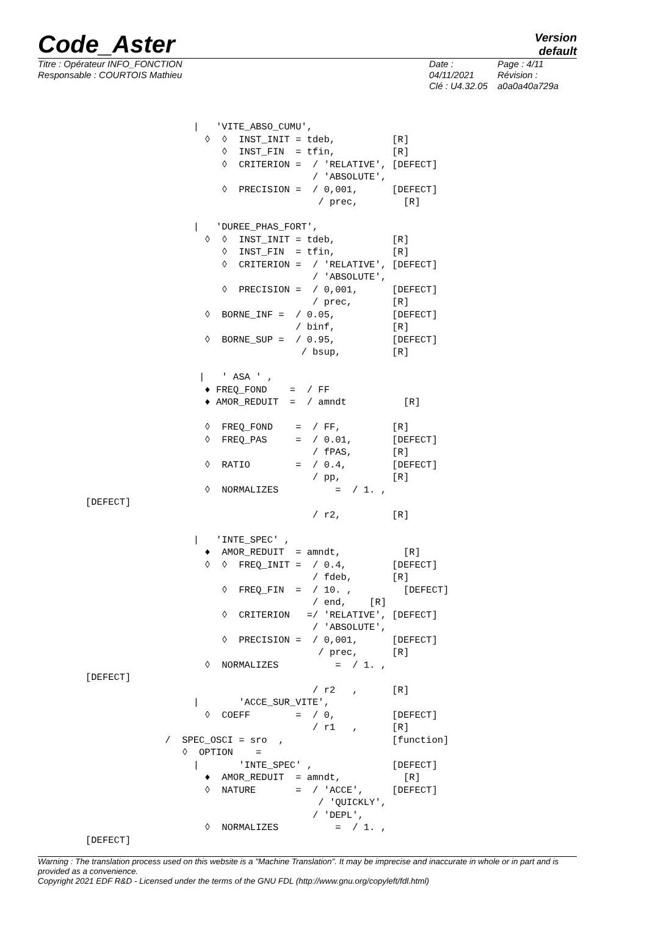Code_Aster
Version
default
Titre : Opérateur INFO_FONCTION
Responsable : COURTOIS Mathieu
Date : 04/11/2021
Clé : U4.32.05
Page : 4/11
Révision :
a0a0a40a729a
                   |   'VITE_ABSO_CUMU',
                     ◊  ◊  INST_INIT = tdeb,          [R]
                        ◊  INST_FIN  = tfin,          [R]
                        ◊  CRITERION =  / 'RELATIVE', [DEFECT]
                                        / 'ABSOLUTE',
                        ◊  PRECISION =  / 0,001,      [DEFECT]
                                         / prec,        [R]

                   |   'DUREE_PHAS_FORT',
                     ◊  ◊  INST_INIT = tdeb,          [R]
                        ◊  INST_FIN  = tfin,          [R]
                        ◊  CRITERION =  / 'RELATIVE', [DEFECT]
                                        / 'ABSOLUTE',
                        ◊  PRECISION =  / 0,001,      [DEFECT]
                                        / prec,       [R]
                     ◊  BORNE_INF =  / 0.05,          [DEFECT]
                                     / binf,          [R]
                     ◊  BORNE_SUP =  / 0.95,          [DEFECT]
                                      / bsup,         [R]

                    |   ' ASA ' ,
                     ♦ FREQ_FOND    =  / FF
                     ♦ AMOR_REDUIT  =  / amndt          [R]

                     ◊  FREQ_FOND    =  / FF,         [R]
                     ◊  FREQ_PAS     =  / 0.01,       [DEFECT]
                                        / fPAS,       [R]
                     ◊  RATIO        =  / 0.4,        [DEFECT]
                                        / pp,         [R]
                     ◊  NORMALIZES          =  / 1. ,
[DEFECT]
                                        / r2,         [R]

                   |   'INTE_SPEC' ,
                     ♦  AMOR_REDUIT  = amndt,           [R]
                     ◊  ◊  FREQ_INIT =  / 0.4,        [DEFECT]
                                        / fdeb,       [R]
                        ◊  FREQ_FIN  =  / 10. ,         [DEFECT]
                                        / end,    [R]
                        ◊  CRITERION   =/ 'RELATIVE', [DEFECT]
                                        / 'ABSOLUTE',
                        ◊  PRECISION =  / 0,001,      [DEFECT]
                                         / prec,      [R]
                     ◊  NORMALIZES          =  / 1. ,
[DEFECT]
                                        / r2   ,      [R]
                   |       'ACCE_SUR_VITE',
                     ◊  COEFF        =  / 0,          [DEFECT]
                                        / r1   ,      [R]
              /  SPEC_OSCI = sro  ,                   [function]
                 ◊  OPTION    =
                   |       'INTE_SPEC' ,              [DEFECT]
                     ♦  AMOR_REDUIT  = amndt,           [R]
                     ◊  NATURE       =  / 'ACCE',     [DEFECT]
                                         / 'QUICKLY',
                                        / 'DEPL',
                     ◊  NORMALIZES          =  / 1. ,
[DEFECT]
Warning : The translation process used on this website is a "Machine Translation". It may be imprecise and inaccurate in whole or in part and is provided as a convenience.
Copyright 2021 EDF R&D - Licensed under the terms of the GNU FDL (http://www.gnu.org/copyleft/fdl.html)